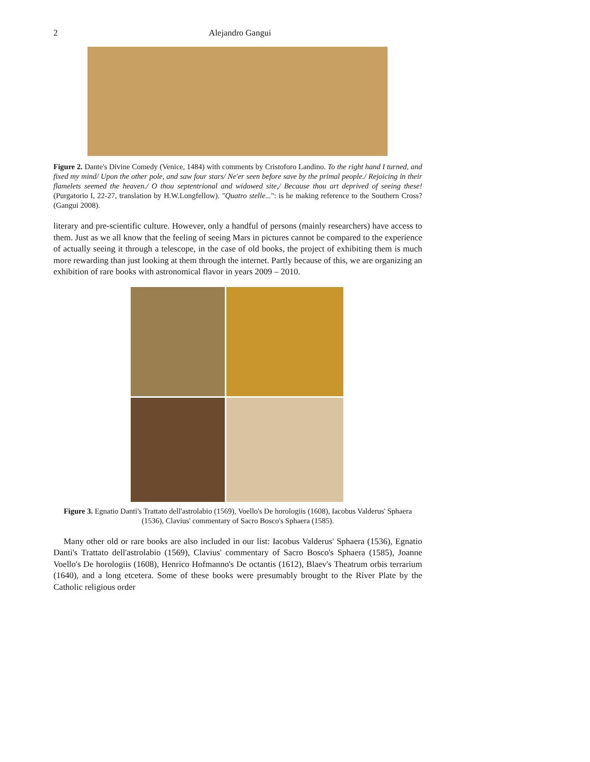2
Alejandro Gangui
Figure 2. Dante's Divine Comedy (Venice, 1484) with comments by Cristoforo Landino. To the right hand I turned, and fixed my mind/ Upon the other pole, and saw four stars/ Ne'er seen before save by the primal people./ Rejoicing in their flamelets seemed the heaven./ O thou septentrional and widowed site,/ Because thou art deprived of seeing these! (Purgatorio I, 22-27, translation by H.W.Longfellow). "Quatro stelle...": is he making reference to the Southern Cross? (Gangui 2008).
literary and pre-scientific culture. However, only a handful of persons (mainly researchers) have access to them. Just as we all know that the feeling of seeing Mars in pictures cannot be compared to the experience of actually seeing it through a telescope, in the case of old books, the project of exhibiting them is much more rewarding than just looking at them through the internet. Partly because of this, we are organizing an exhibition of rare books with astronomical flavor in years 2009 – 2010.
Figure 3. Egnatio Danti's Trattato dell'astrolabio (1569), Voello's De horologiis (1608), Iacobus Valderus' Sphaera (1536), Clavius' commentary of Sacro Bosco's Sphaera (1585).
Many other old or rare books are also included in our list: Iacobus Valderus' Sphaera (1536), Egnatio Danti's Trattato dell'astrolabio (1569), Clavius' commentary of Sacro Bosco's Sphaera (1585), Joanne Voello's De horologiis (1608), Henrico Hofmanno's De octantis (1612), Blaev's Theatrum orbis terrarium (1640), and a long etcetera. Some of these books were presumably brought to the River Plate by the Catholic religious order